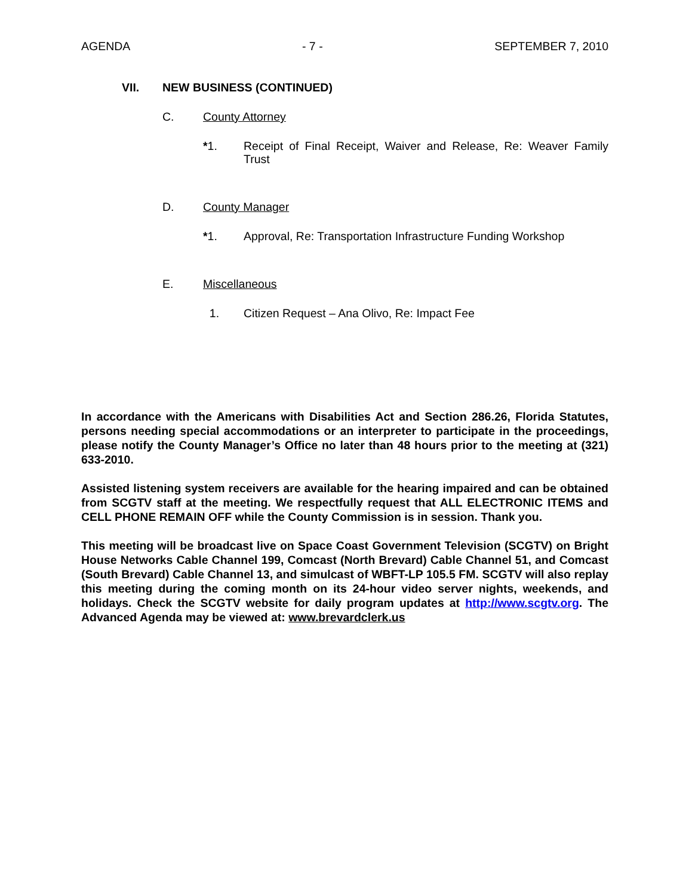AGENDA - 7 - SEPTEMBER 7, 2010
VII. NEW BUSINESS (CONTINUED)
C. County Attorney
*1. Receipt of Final Receipt, Waiver and Release, Re: Weaver Family Trust
D. County Manager
*1. Approval, Re: Transportation Infrastructure Funding Workshop
E. Miscellaneous
1. Citizen Request – Ana Olivo, Re: Impact Fee
In accordance with the Americans with Disabilities Act and Section 286.26, Florida Statutes, persons needing special accommodations or an interpreter to participate in the proceedings, please notify the County Manager’s Office no later than 48 hours prior to the meeting at (321) 633-2010.
Assisted listening system receivers are available for the hearing impaired and can be obtained from SCGTV staff at the meeting. We respectfully request that ALL ELECTRONIC ITEMS and CELL PHONE REMAIN OFF while the County Commission is in session. Thank you.
This meeting will be broadcast live on Space Coast Government Television (SCGTV) on Bright House Networks Cable Channel 199, Comcast (North Brevard) Cable Channel 51, and Comcast (South Brevard) Cable Channel 13, and simulcast of WBFT-LP 105.5 FM. SCGTV will also replay this meeting during the coming month on its 24-hour video server nights, weekends, and holidays. Check the SCGTV website for daily program updates at http://www.scgtv.org. The Advanced Agenda may be viewed at: www.brevardclerk.us